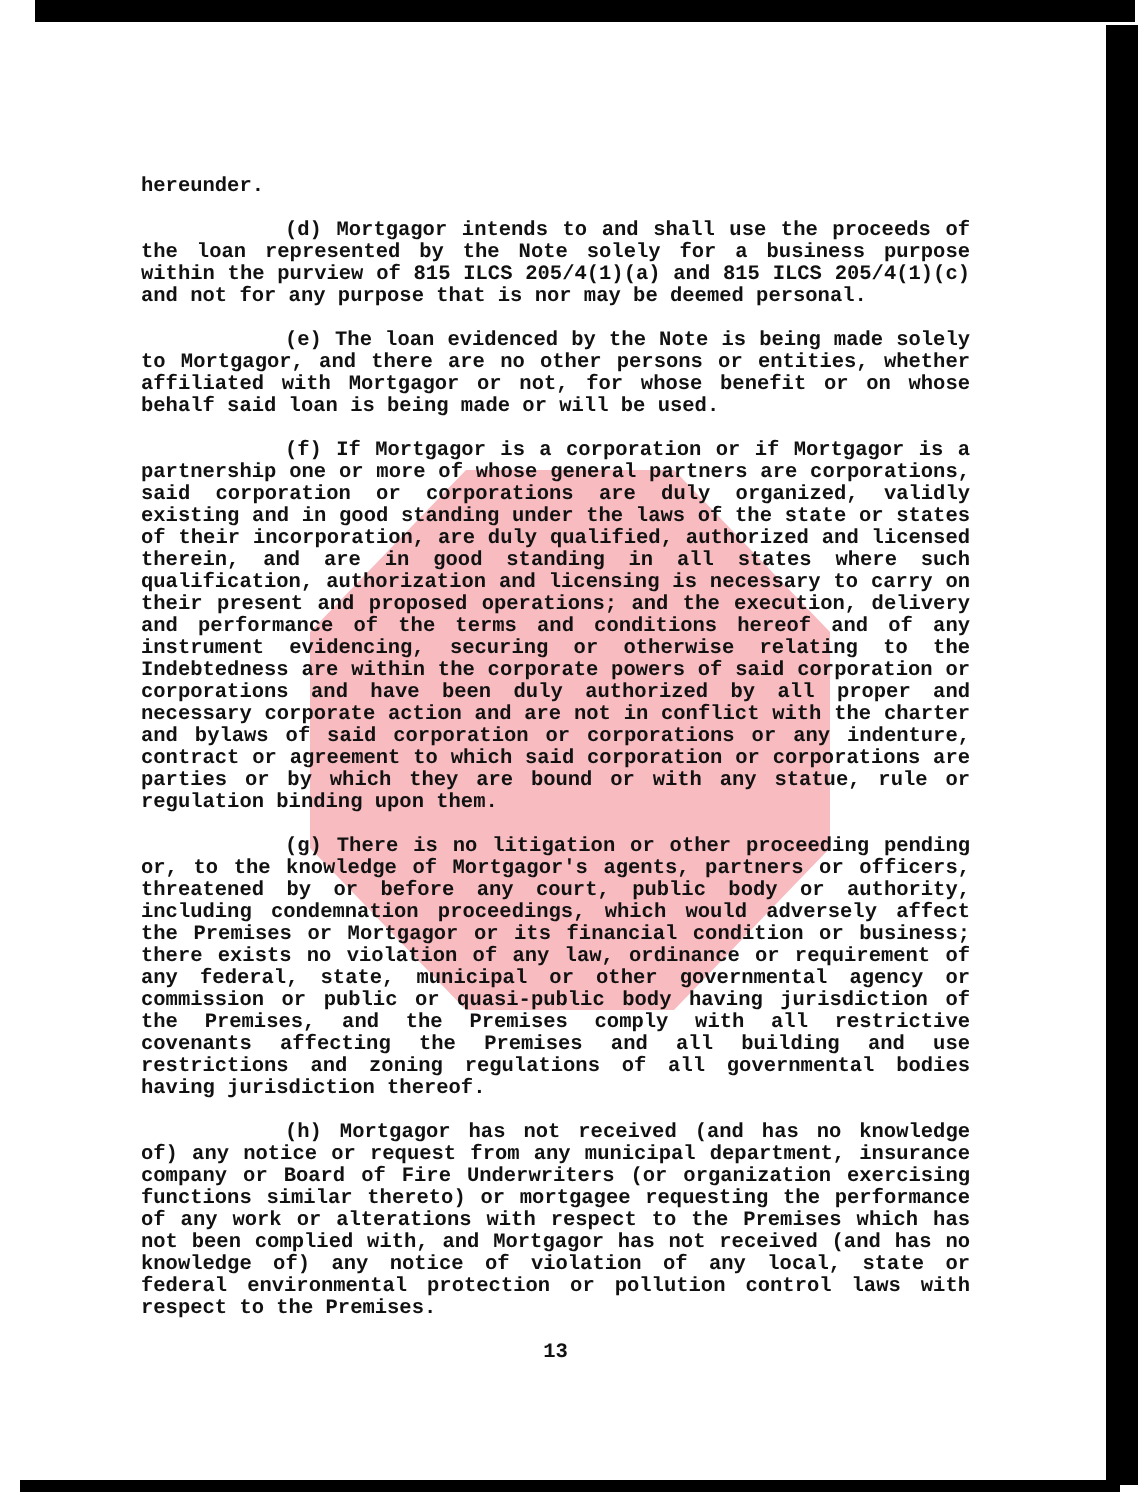hereunder.
(d) Mortgagor intends to and shall use the proceeds of the loan represented by the Note solely for a business purpose within the purview of 815 ILCS 205/4(1)(a) and 815 ILCS 205/4(1)(c) and not for any purpose that is nor may be deemed personal.
(e) The loan evidenced by the Note is being made solely to Mortgagor, and there are no other persons or entities, whether affiliated with Mortgagor or not, for whose benefit or on whose behalf said loan is being made or will be used.
(f) If Mortgagor is a corporation or if Mortgagor is a partnership one or more of whose general partners are corporations, said corporation or corporations are duly organized, validly existing and in good standing under the laws of the state or states of their incorporation, are duly qualified, authorized and licensed therein, and are in good standing in all states where such qualification, authorization and licensing is necessary to carry on their present and proposed operations; and the execution, delivery and performance of the terms and conditions hereof and of any instrument evidencing, securing or otherwise relating to the Indebtedness are within the corporate powers of said corporation or corporations and have been duly authorized by all proper and necessary corporate action and are not in conflict with the charter and bylaws of said corporation or corporations or any indenture, contract or agreement to which said corporation or corporations are parties or by which they are bound or with any statue, rule or regulation binding upon them.
(g) There is no litigation or other proceeding pending or, to the knowledge of Mortgagor's agents, partners or officers, threatened by or before any court, public body or authority, including condemnation proceedings, which would adversely affect the Premises or Mortgagor or its financial condition or business; there exists no violation of any law, ordinance or requirement of any federal, state, municipal or other governmental agency or commission or public or quasi-public body having jurisdiction of the Premises, and the Premises comply with all restrictive covenants affecting the Premises and all building and use restrictions and zoning regulations of all governmental bodies having jurisdiction thereof.
(h) Mortgagor has not received (and has no knowledge of) any notice or request from any municipal department, insurance company or Board of Fire Underwriters (or organization exercising functions similar thereto) or mortgagee requesting the performance of any work or alterations with respect to the Premises which has not been complied with, and Mortgagor has not received (and has no knowledge of) any notice of violation of any local, state or federal environmental protection or pollution control laws with respect to the Premises.
13